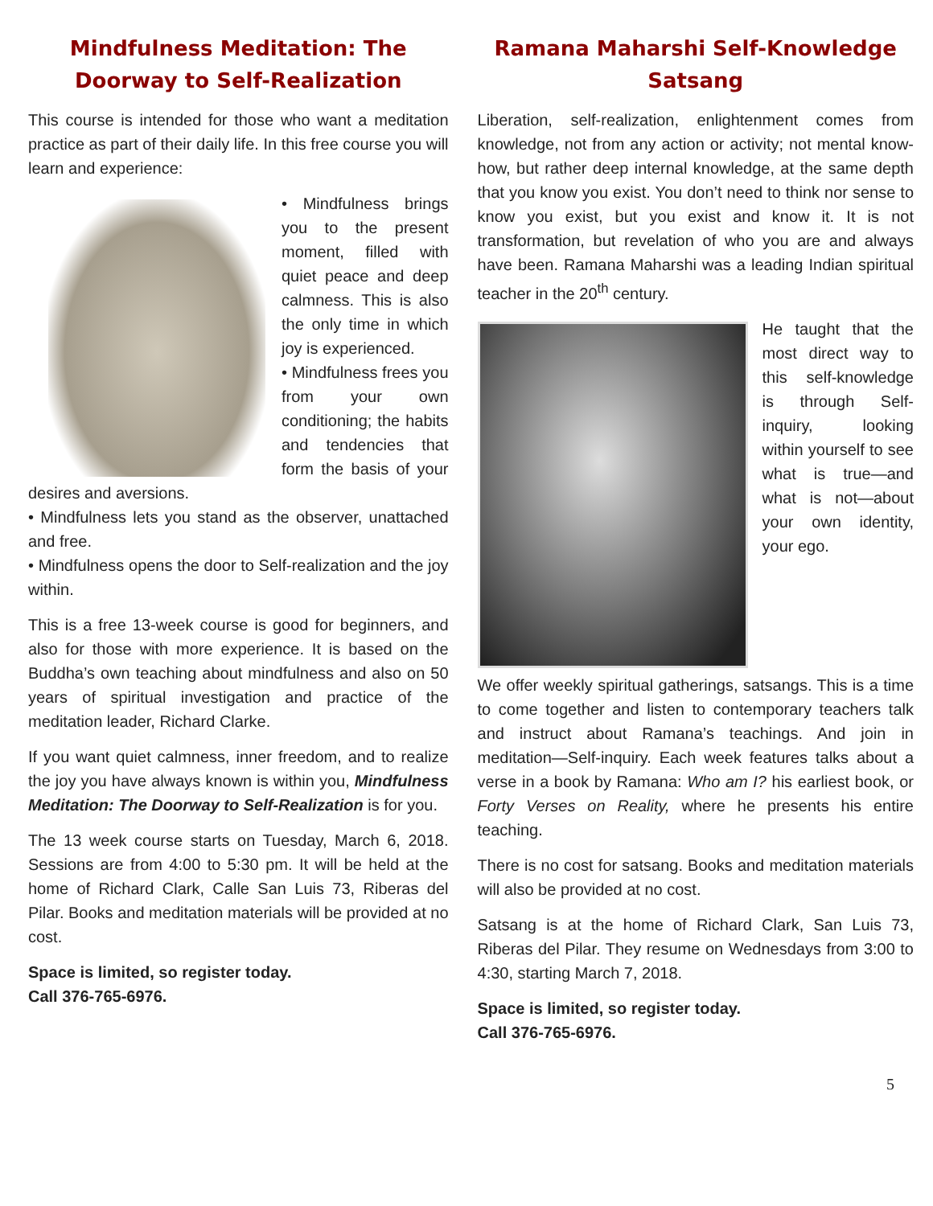Mindfulness Meditation: The Doorway to Self-Realization
This course is intended for those who want a meditation practice as part of their daily life. In this free course you will learn and experience:
• Mindfulness brings you to the present moment, filled with quiet peace and deep calmness. This is also the only time in which joy is experienced.
• Mindfulness frees you from your own conditioning; the habits and tendencies that form the basis of your desires and aversions.
• Mindfulness lets you stand as the observer, unattached and free.
• Mindfulness opens the door to Self-realization and the joy within.
This is a free 13-week course is good for beginners, and also for those with more experience. It is based on the Buddha’s own teaching about mindfulness and also on 50 years of spiritual investigation and practice of the meditation leader, Richard Clarke.
If you want quiet calmness, inner freedom, and to realize the joy you have always known is within you, Mindfulness Meditation: The Doorway to Self-Realization is for you.
The 13 week course starts on Tuesday, March 6, 2018. Sessions are from 4:00 to 5:30 pm. It will be held at the home of Richard Clark, Calle San Luis 73, Riberas del Pilar. Books and meditation materials will be provided at no cost.
Space is limited, so register today.
Call 376-765-6976.
Ramana Maharshi Self-Knowledge Satsang
Liberation, self-realization, enlightenment comes from knowledge, not from any action or activity; not mental know-how, but rather deep internal knowledge, at the same depth that you know you exist. You don’t need to think nor sense to know you exist, but you exist and know it. It is not transformation, but revelation of who you are and always have been. Ramana Maharshi was a leading Indian spiritual teacher in the 20<sup>th</sup> century.
He taught that the most direct way to this self-knowledge is through Self-inquiry, looking within yourself to see what is true—and what is not—about your own identity, your ego.
We offer weekly spiritual gatherings, satsangs. This is a time to come together and listen to contemporary teachers talk and instruct about Ramana’s teachings. And join in meditation—Self-inquiry. Each week features talks about a verse in a book by Ramana: Who am I? his earliest book, or Forty Verses on Reality, where he presents his entire teaching.
There is no cost for satsang. Books and meditation materials will also be provided at no cost.
Satsang is at the home of Richard Clark, San Luis 73, Riberas del Pilar. They resume on Wednesdays from 3:00 to 4:30, starting March 7, 2018.
Space is limited, so register today.
Call 376-765-6976.
5